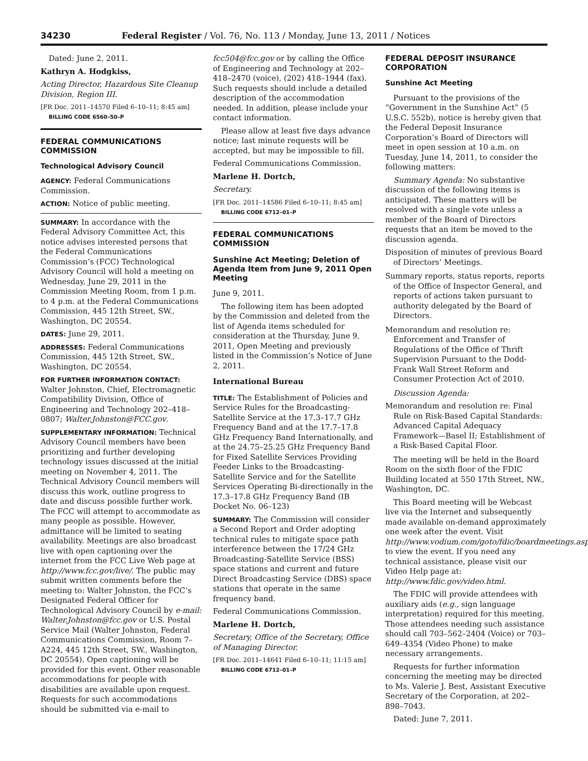34230 Federal Register / Vol. 76, No. 113 / Monday, June 13, 2011 / Notices
Dated: June 2, 2011.
Kathryn A. Hodgkiss,
Acting Director, Hazardous Site Cleanup Division, Region III.
[FR Doc. 2011–14570 Filed 6–10–11; 8:45 am]
BILLING CODE 6560–50–P
FEDERAL COMMUNICATIONS COMMISSION
Technological Advisory Council
AGENCY: Federal Communications Commission.
ACTION: Notice of public meeting.
SUMMARY: In accordance with the Federal Advisory Committee Act, this notice advises interested persons that the Federal Communications Commission’s (FCC) Technological Advisory Council will hold a meeting on Wednesday, June 29, 2011 in the Commission Meeting Room, from 1 p.m. to 4 p.m. at the Federal Communications Commission, 445 12th Street, SW., Washington, DC 20554.
DATES: June 29, 2011.
ADDRESSES: Federal Communications Commission, 445 12th Street, SW., Washington, DC 20554.
FOR FURTHER INFORMATION CONTACT: Walter Johnston, Chief, Electromagnetic Compatibility Division, Office of Engineering and Technology 202–418–0807; Walter.Johnston@FCC.gov.
SUPPLEMENTARY INFORMATION: Technical Advisory Council members have been prioritizing and further developing technology issues discussed at the initial meeting on November 4, 2011. The Technical Advisory Council members will discuss this work, outline progress to date and discuss possible further work. The FCC will attempt to accommodate as many people as possible. However, admittance will be limited to seating availability. Meetings are also broadcast live with open captioning over the internet from the FCC Live Web page at http://www.fcc.gov/live/. The public may submit written comments before the meeting to: Walter Johnston, the FCC’s Designated Federal Officer for Technological Advisory Council by e-mail: Walter.Johnston@fcc.gov or U.S. Postal Service Mail (Walter Johnston, Federal Communications Commission, Room 7–A224, 445 12th Street, SW., Washington, DC 20554). Open captioning will be provided for this event. Other reasonable accommodations for people with disabilities are available upon request. Requests for such accommodations should be submitted via e-mail to
fcc504@fcc.gov or by calling the Office of Engineering and Technology at 202–418–2470 (voice), (202) 418–1944 (fax). Such requests should include a detailed description of the accommodation needed. In addition, please include your contact information.
Please allow at least five days advance notice; last minute requests will be accepted, but may be impossible to fill.
Federal Communications Commission.
Marlene H. Dortch,
Secretary.
[FR Doc. 2011–14586 Filed 6–10–11; 8:45 am]
BILLING CODE 6712–01–P
FEDERAL COMMUNICATIONS COMMISSION
Sunshine Act Meeting; Deletion of Agenda Item from June 9, 2011 Open Meeting
June 9, 2011.
The following item has been adopted by the Commission and deleted from the list of Agenda items scheduled for consideration at the Thursday, June 9, 2011, Open Meeting and previously listed in the Commission’s Notice of June 2, 2011.
International Bureau
TITLE: The Establishment of Policies and Service Rules for the Broadcasting-Satellite Service at the 17.3–17.7 GHz Frequency Band and at the 17.7–17.8 GHz Frequency Band Internationally, and at the 24.75–25.25 GHz Frequency Band for Fixed Satellite Services Providing Feeder Links to the Broadcasting-Satellite Service and for the Satellite Services Operating Bi-directionally in the 17.3–17.8 GHz Frequency Band (IB Docket No. 06–123)
SUMMARY: The Commission will consider a Second Report and Order adopting technical rules to mitigate space path interference between the 17/24 GHz Broadcasting-Satellite Service (BSS) space stations and current and future Direct Broadcasting Service (DBS) space stations that operate in the same frequency band.
Federal Communications Commission.
Marlene H. Dortch,
Secretary, Office of the Secretary, Office of Managing Director.
[FR Doc. 2011–14641 Filed 6–10–11; 11:15 am]
BILLING CODE 6712–01–P
FEDERAL DEPOSIT INSURANCE CORPORATION
Sunshine Act Meeting
Pursuant to the provisions of the “Government in the Sunshine Act” (5 U.S.C. 552b), notice is hereby given that the Federal Deposit Insurance Corporation’s Board of Directors will meet in open session at 10 a.m. on Tuesday, June 14, 2011, to consider the following matters:
Summary Agenda: No substantive discussion of the following items is anticipated. These matters will be resolved with a single vote unless a member of the Board of Directors requests that an item be moved to the discussion agenda.
Disposition of minutes of previous Board of Directors’ Meetings.
Summary reports, status reports, reports of the Office of Inspector General, and reports of actions taken pursuant to authority delegated by the Board of Directors.
Memorandum and resolution re: Enforcement and Transfer of Regulations of the Office of Thrift Supervision Pursuant to the Dodd-Frank Wall Street Reform and Consumer Protection Act of 2010.
Discussion Agenda:
Memorandum and resolution re: Final Rule on Risk-Based Capital Standards: Advanced Capital Adequacy Framework—Basel II; Establishment of a Risk-Based Capital Floor.
The meeting will be held in the Board Room on the sixth floor of the FDIC Building located at 550 17th Street, NW., Washington, DC.
This Board meeting will be Webcast live via the Internet and subsequently made available on-demand approximately one week after the event. Visit http://www.vodium.com/goto/fdic/boardmeetings.asp to view the event. If you need any technical assistance, please visit our Video Help page at: http://www.fdic.gov/video.html.
The FDIC will provide attendees with auxiliary aids (e.g., sign language interpretation) required for this meeting. Those attendees needing such assistance should call 703–562–2404 (Voice) or 703–649–4354 (Video Phone) to make necessary arrangements.
Requests for further information concerning the meeting may be directed to Ms. Valerie J. Best, Assistant Executive Secretary of the Corporation, at 202–898–7043.
Dated: June 7, 2011.